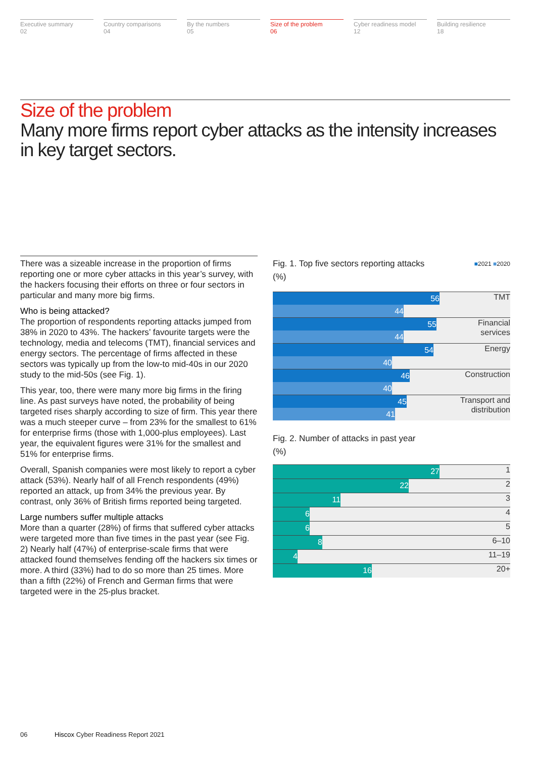Executive summary
02
Country comparisons
04
By the numbers
05
Size of the problem
06
Cyber readiness model
12
Building resilience
18
Size of the problem
Many more firms report cyber attacks as the intensity increases in key target sectors.
There was a sizeable increase in the proportion of firms reporting one or more cyber attacks in this year’s survey, with the hackers focusing their efforts on three or four sectors in particular and many more big firms.
Who is being attacked?
The proportion of respondents reporting attacks jumped from 38% in 2020 to 43%. The hackers’ favourite targets were the technology, media and telecoms (TMT), financial services and energy sectors. The percentage of firms affected in these sectors was typically up from the low-to mid-40s in our 2020 study to the mid-50s (see Fig. 1).
This year, too, there were many more big firms in the firing line. As past surveys have noted, the probability of being targeted rises sharply according to size of firm. This year there was a much steeper curve – from 23% for the smallest to 61% for enterprise firms (those with 1,000-plus employees). Last year, the equivalent figures were 31% for the smallest and 51% for enterprise firms.
Overall, Spanish companies were most likely to report a cyber attack (53%). Nearly half of all French respondents (49%) reported an attack, up from 34% the previous year. By contrast, only 36% of British firms reported being targeted.
Large numbers suffer multiple attacks
More than a quarter (28%) of firms that suffered cyber attacks were targeted more than five times in the past year (see Fig. 2) Nearly half (47%) of enterprise-scale firms that were attacked found themselves fending off the hackers six times or more. A third (33%) had to do so more than 25 times. More than a fifth (22%) of French and German firms that were targeted were in the 25-plus bracket.
Fig. 1. Top five sectors reporting attacks
(%) ■2021 ■2020
56
44
TMT
55
44
Financial
services
54
40
Energy
46
40
Construction
45
41
Transport and
distribution
Fig. 2. Number of attacks in past year
(%)
27
1
22
2
11
3
6
4
6
5
8
6–10
4
11–19
16
20+
06 Hiscox Cyber Readiness Report 2021